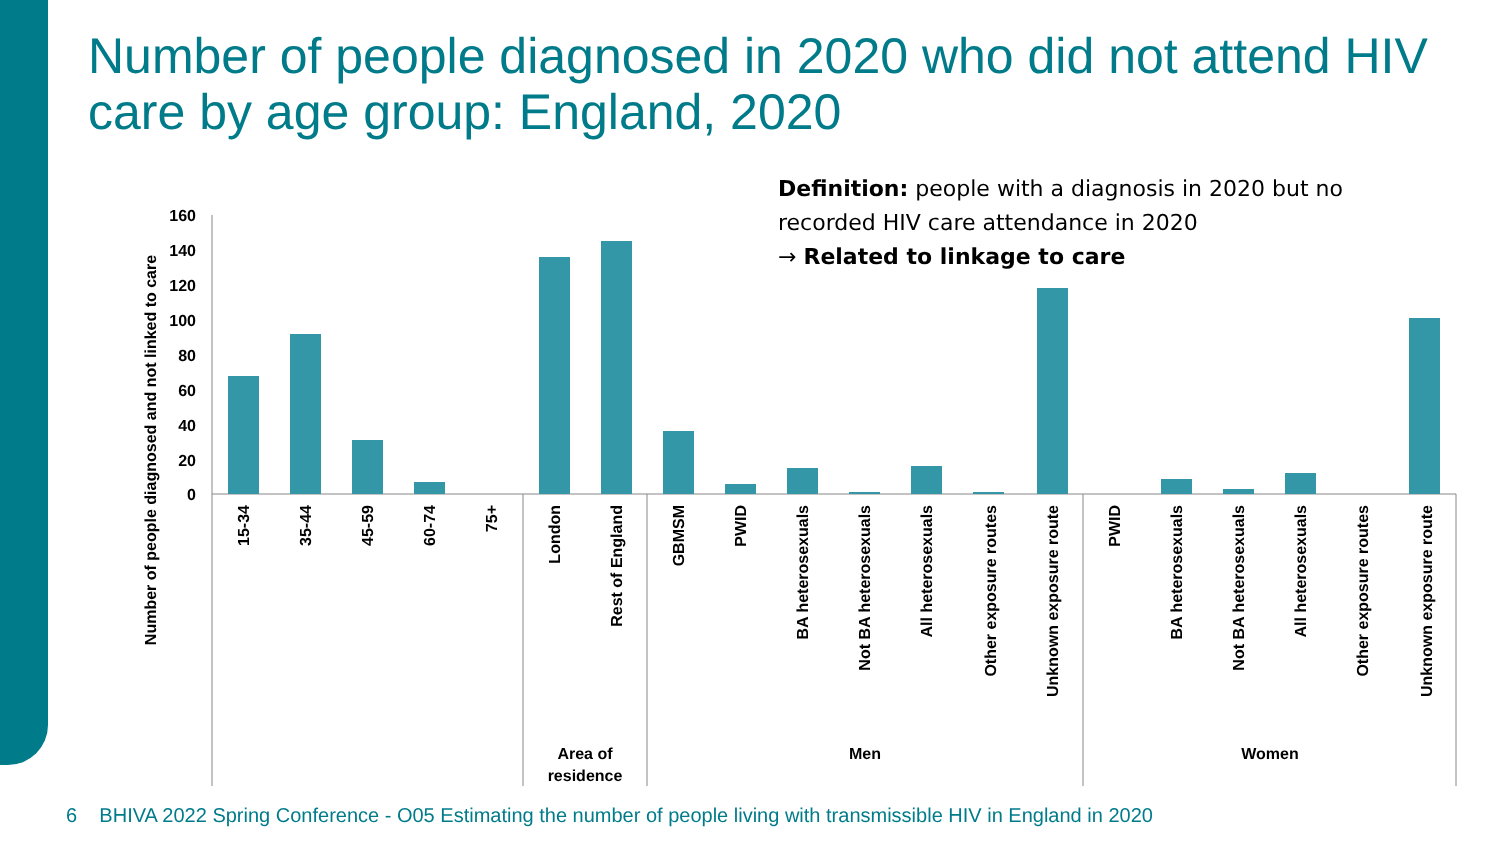Number of people diagnosed in 2020 who did not attend HIV care by age group: England, 2020
Definition: people with a diagnosis in 2020 but no recorded HIV care attendance in 2020
→ Related to linkage to care
160
140
120
100
80
60
40
20
0
Number of people diagnosed and not linked to care
15-34
35-44
45-59
60-74
75+
London
Rest of England
GBMSM
PWID
BA heterosexuals
Not BA heterosexuals
All heterosexuals
Other exposure routes
Unknown exposure route
PWID
BA heterosexuals
Not BA heterosexuals
All heterosexuals
Other exposure routes
Unknown exposure route
Area of
residence
Men
Women
6 BHIVA 2022 Spring Conference - O05 Estimating the number of people living with transmissible HIV in England in 2020